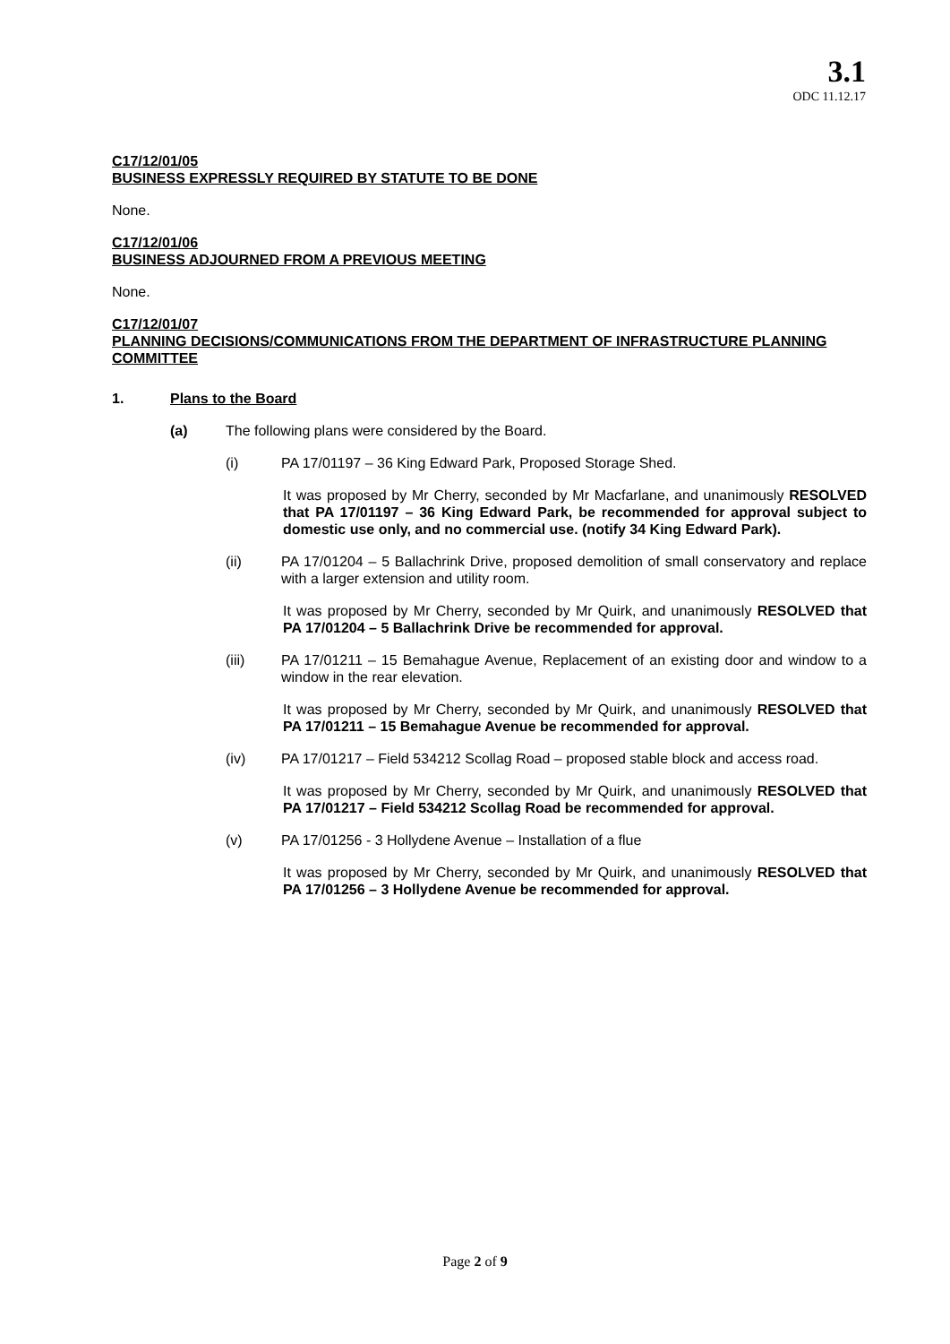3.1
ODC 11.12.17
C17/12/01/05
BUSINESS EXPRESSLY REQUIRED BY STATUTE TO BE DONE
None.
C17/12/01/06
BUSINESS ADJOURNED FROM A PREVIOUS MEETING
None.
C17/12/01/07
PLANNING DECISIONS/COMMUNICATIONS FROM THE DEPARTMENT OF INFRASTRUCTURE PLANNING COMMITTEE
1. Plans to the Board
(a) The following plans were considered by the Board.
(i) PA 17/01197 – 36 King Edward Park, Proposed Storage Shed.
It was proposed by Mr Cherry, seconded by Mr Macfarlane, and unanimously RESOLVED that PA 17/01197 – 36 King Edward Park, be recommended for approval subject to domestic use only, and no commercial use. (notify 34 King Edward Park).
(ii) PA 17/01204 – 5 Ballachrink Drive, proposed demolition of small conservatory and replace with a larger extension and utility room.
It was proposed by Mr Cherry, seconded by Mr Quirk, and unanimously RESOLVED that PA 17/01204 – 5 Ballachrink Drive be recommended for approval.
(iii) PA 17/01211 – 15 Bemahague Avenue, Replacement of an existing door and window to a window in the rear elevation.
It was proposed by Mr Cherry, seconded by Mr Quirk, and unanimously RESOLVED that PA 17/01211 – 15 Bemahague Avenue be recommended for approval.
(iv) PA 17/01217 – Field 534212 Scollag Road – proposed stable block and access road.
It was proposed by Mr Cherry, seconded by Mr Quirk, and unanimously RESOLVED that PA 17/01217 – Field 534212 Scollag Road be recommended for approval.
(v) PA 17/01256 - 3 Hollydene Avenue – Installation of a flue
It was proposed by Mr Cherry, seconded by Mr Quirk, and unanimously RESOLVED that PA 17/01256 – 3 Hollydene Avenue be recommended for approval.
Page 2 of 9